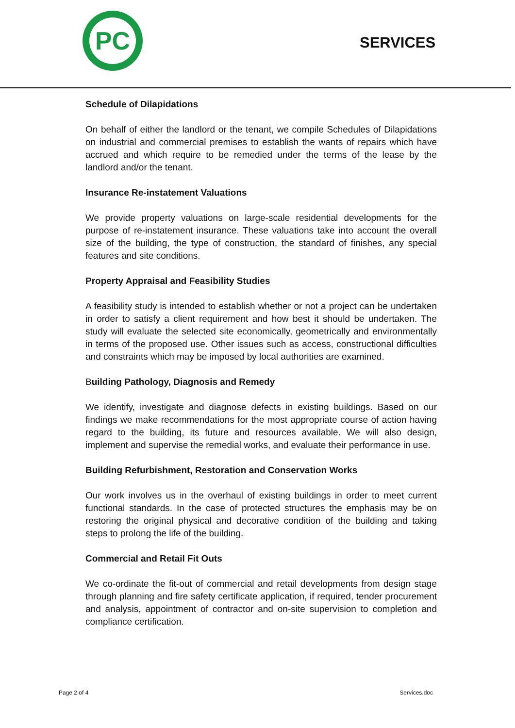PC
SERVICES
Schedule of Dilapidations
On behalf of either the landlord or the tenant, we compile Schedules of Dilapidations on industrial and commercial premises to establish the wants of repairs which have accrued and which require to be remedied under the terms of the lease by the landlord and/or the tenant.
Insurance Re-instatement Valuations
We provide property valuations on large-scale residential developments for the purpose of re-instatement insurance. These valuations take into account the overall size of the building, the type of construction, the standard of finishes, any special features and site conditions.
Property Appraisal and Feasibility Studies
A feasibility study is intended to establish whether or not a project can be undertaken in order to satisfy a client requirement and how best it should be undertaken. The study will evaluate the selected site economically, geometrically and environmentally in terms of the proposed use. Other issues such as access, constructional difficulties and constraints which may be imposed by local authorities are examined.
Building Pathology, Diagnosis and Remedy
We identify, investigate and diagnose defects in existing buildings. Based on our findings we make recommendations for the most appropriate course of action having regard to the building, its future and resources available. We will also design, implement and supervise the remedial works, and evaluate their performance in use.
Building Refurbishment, Restoration and Conservation Works
Our work involves us in the overhaul of existing buildings in order to meet current functional standards. In the case of protected structures the emphasis may be on restoring the original physical and decorative condition of the building and taking steps to prolong the life of the building.
Commercial and Retail Fit Outs
We co-ordinate the fit-out of commercial and retail developments from design stage through planning and fire safety certificate application, if required, tender procurement and analysis, appointment of contractor and on-site supervision to completion and compliance certification.
Page 2 of 4 Services.doc